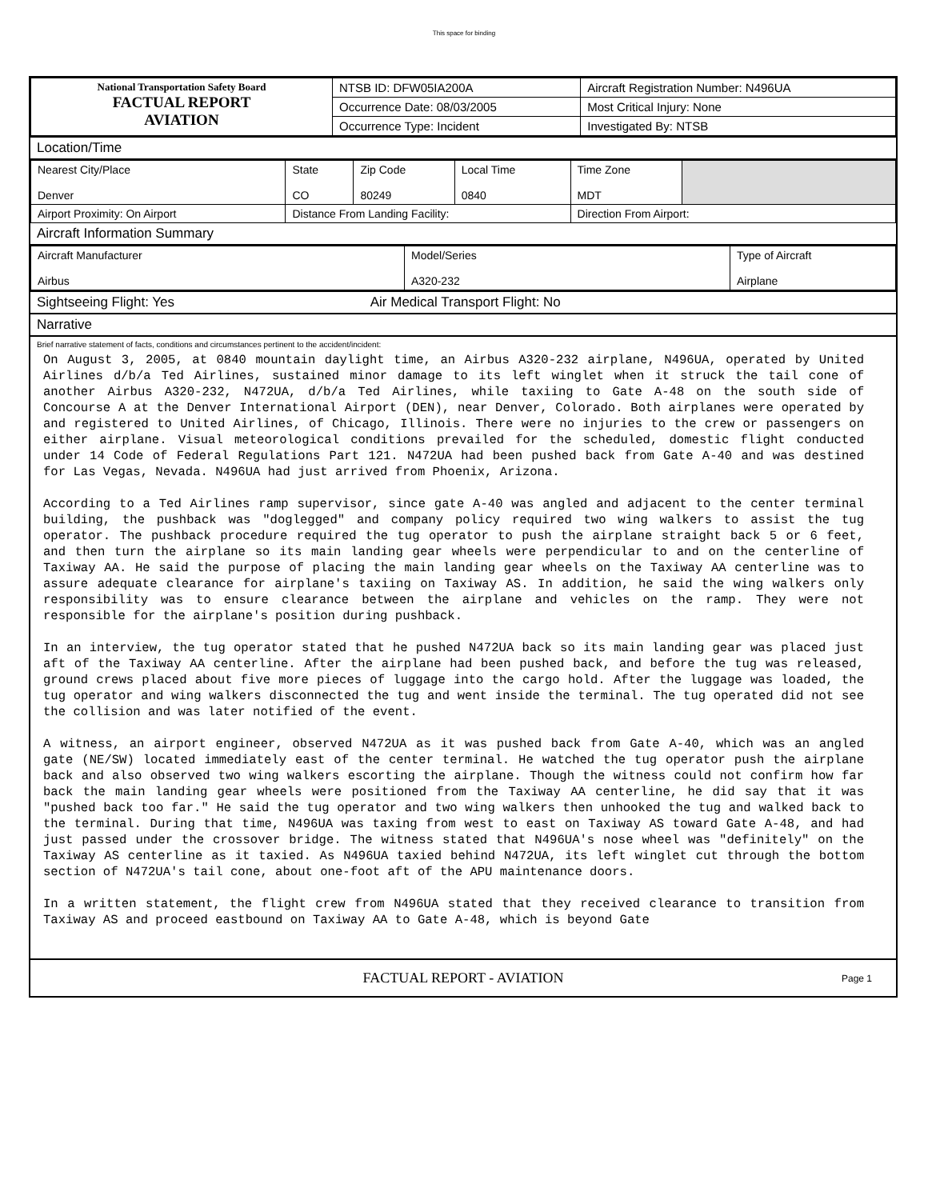This space for binding
| National Transportation Safety Board FACTUAL REPORT AVIATION | NTSB ID: DFW05IA200A | Aircraft Registration Number: N496UA |
| | Occurrence Date: 08/03/2005 | Most Critical Injury: None |
| | Occurrence Type: Incident | Investigated By: NTSB |
Location/Time
| Nearest City/Place Denver | State CO | Zip Code 80249 | Local Time 0840 | Time Zone MDT | |
| Airport Proximity: On Airport | Distance From Landing Facility: | | | Direction From Airport: | |
Aircraft Information Summary
| Aircraft Manufacturer Airbus | Model/Series A320-232 | Type of Aircraft Airplane |
Sightseeing Flight: Yes Air Medical Transport Flight: No
Narrative
Brief narrative statement of facts, conditions and circumstances pertinent to the accident/incident:
On August 3, 2005, at 0840 mountain daylight time, an Airbus A320-232 airplane, N496UA, operated by United Airlines d/b/a Ted Airlines, sustained minor damage to its left winglet when it struck the tail cone of another Airbus A320-232, N472UA, d/b/a Ted Airlines, while taxiing to Gate A-48 on the south side of Concourse A at the Denver International Airport (DEN), near Denver, Colorado. Both airplanes were operated by and registered to United Airlines, of Chicago, Illinois. There were no injuries to the crew or passengers on either airplane. Visual meteorological conditions prevailed for the scheduled, domestic flight conducted under 14 Code of Federal Regulations Part 121. N472UA had been pushed back from Gate A-40 and was destined for Las Vegas, Nevada. N496UA had just arrived from Phoenix, Arizona. According to a Ted Airlines ramp supervisor, since gate A-40 was angled and adjacent to the center terminal building, the pushback was "doglegged" and company policy required two wing walkers to assist the tug operator. The pushback procedure required the tug operator to push the airplane straight back 5 or 6 feet, and then turn the airplane so its main landing gear wheels were perpendicular to and on the centerline of Taxiway AA. He said the purpose of placing the main landing gear wheels on the Taxiway AA centerline was to assure adequate clearance for airplane's taxiing on Taxiway AS. In addition, he said the wing walkers only responsibility was to ensure clearance between the airplane and vehicles on the ramp. They were not responsible for the airplane's position during pushback. In an interview, the tug operator stated that he pushed N472UA back so its main landing gear was placed just aft of the Taxiway AA centerline. After the airplane had been pushed back, and before the tug was released, ground crews placed about five more pieces of luggage into the cargo hold. After the luggage was loaded, the tug operator and wing walkers disconnected the tug and went inside the terminal. The tug operated did not see the collision and was later notified of the event. A witness, an airport engineer, observed N472UA as it was pushed back from Gate A-40, which was an angled gate (NE/SW) located immediately east of the center terminal. He watched the tug operator push the airplane back and also observed two wing walkers escorting the airplane. Though the witness could not confirm how far back the main landing gear wheels were positioned from the Taxiway AA centerline, he did say that it was "pushed back too far." He said the tug operator and two wing walkers then unhooked the tug and walked back to the terminal. During that time, N496UA was taxing from west to east on Taxiway AS toward Gate A-48, and had just passed under the crossover bridge. The witness stated that N496UA's nose wheel was "definitely" on the Taxiway AS centerline as it taxied. As N496UA taxied behind N472UA, its left winglet cut through the bottom section of N472UA's tail cone, about one-foot aft of the APU maintenance doors. In a written statement, the flight crew from N496UA stated that they received clearance to transition from Taxiway AS and proceed eastbound on Taxiway AA to Gate A-48, which is beyond Gate
FACTUAL REPORT - AVIATION Page 1